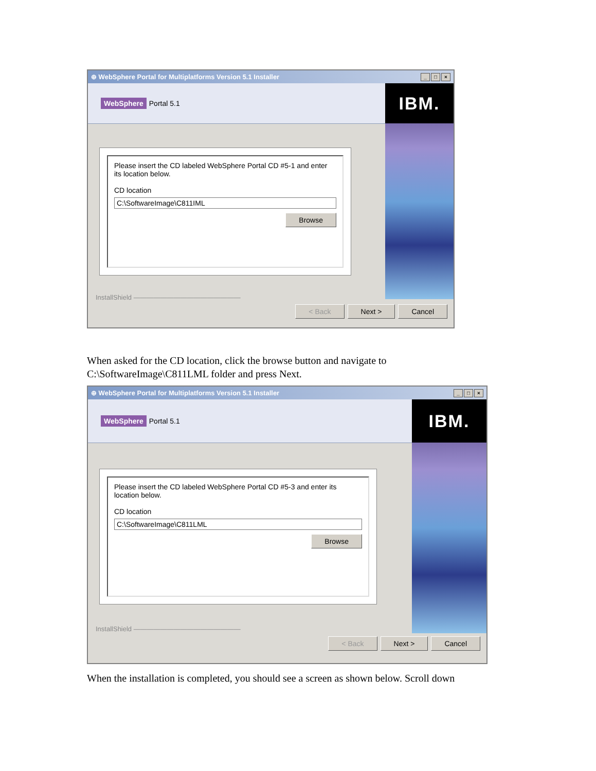⊕ WebSphere Portal for Multiplatforms Version 5.1 Installer _ □ ×
WebSphere Portal 5.1
Please insert the CD labeled WebSphere Portal CD #5-1 and enter its location below.
CD location
C:\SoftwareImage\C811IML
Browse
InstallShield ————————————————
IBM.
< Back Next > Cancel
When asked for the CD location, click the browse button and navigate to
C:\SoftwareImage\C811LML folder and press Next.
⊕ WebSphere Portal for Multiplatforms Version 5.1 Installer _ □ ×
WebSphere Portal 5.1
Please insert the CD labeled WebSphere Portal CD #5-3 and enter its location below.
CD location
C:\SoftwareImage\C811LML
Browse
InstallShield ————————————————
IBM.
< Back Next > Cancel
When the installation is completed, you should see a screen as shown below. Scroll down